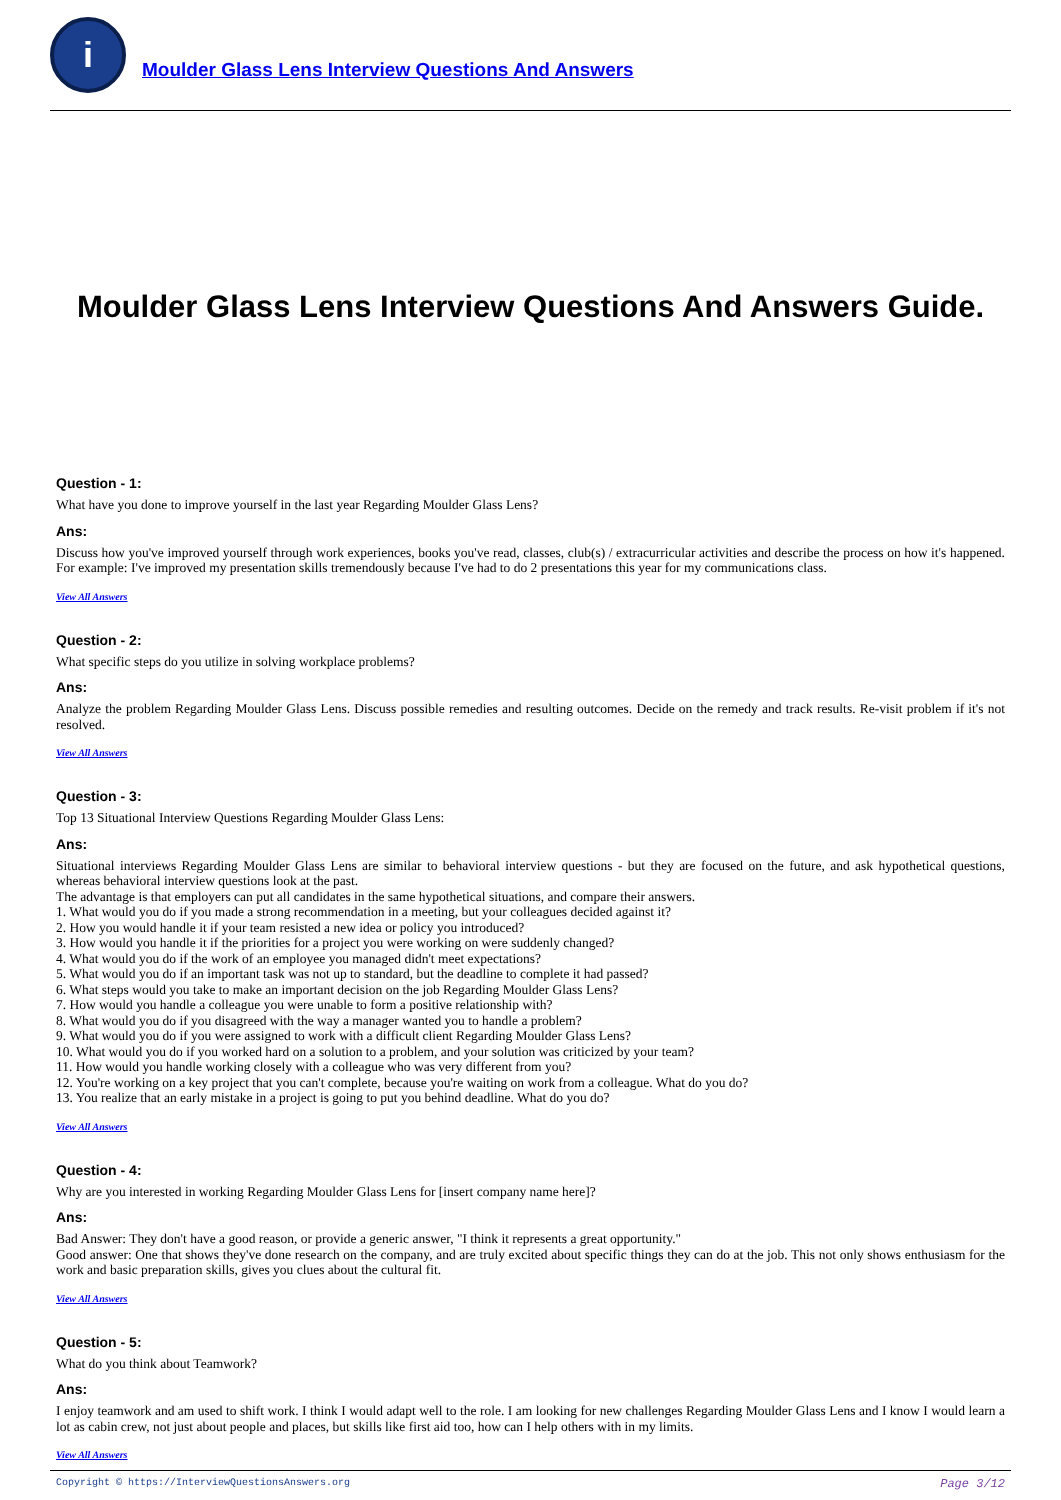i
Moulder Glass Lens Interview Questions And Answers
Moulder Glass Lens Interview Questions And Answers Guide.
Question - 1:
What have you done to improve yourself in the last year Regarding Moulder Glass Lens?
Ans:
Discuss how you've improved yourself through work experiences, books you've read, classes, club(s) / extracurricular activities and describe the process on how it's happened. For example: I've improved my presentation skills tremendously because I've had to do 2 presentations this year for my communications class.
View All Answers
Question - 2:
What specific steps do you utilize in solving workplace problems?
Ans:
Analyze the problem Regarding Moulder Glass Lens. Discuss possible remedies and resulting outcomes. Decide on the remedy and track results. Re-visit problem if it's not resolved.
View All Answers
Question - 3:
Top 13 Situational Interview Questions Regarding Moulder Glass Lens:
Ans:
Situational interviews Regarding Moulder Glass Lens are similar to behavioral interview questions - but they are focused on the future, and ask hypothetical questions, whereas behavioral interview questions look at the past.
The advantage is that employers can put all candidates in the same hypothetical situations, and compare their answers.
1. What would you do if you made a strong recommendation in a meeting, but your colleagues decided against it?
2. How you would handle it if your team resisted a new idea or policy you introduced?
3. How would you handle it if the priorities for a project you were working on were suddenly changed?
4. What would you do if the work of an employee you managed didn't meet expectations?
5. What would you do if an important task was not up to standard, but the deadline to complete it had passed?
6. What steps would you take to make an important decision on the job Regarding Moulder Glass Lens?
7. How would you handle a colleague you were unable to form a positive relationship with?
8. What would you do if you disagreed with the way a manager wanted you to handle a problem?
9. What would you do if you were assigned to work with a difficult client Regarding Moulder Glass Lens?
10. What would you do if you worked hard on a solution to a problem, and your solution was criticized by your team?
11. How would you handle working closely with a colleague who was very different from you?
12. You're working on a key project that you can't complete, because you're waiting on work from a colleague. What do you do?
13. You realize that an early mistake in a project is going to put you behind deadline. What do you do?
View All Answers
Question - 4:
Why are you interested in working Regarding Moulder Glass Lens for [insert company name here]?
Ans:
Bad Answer: They don't have a good reason, or provide a generic answer, "I think it represents a great opportunity."
Good answer: One that shows they've done research on the company, and are truly excited about specific things they can do at the job. This not only shows enthusiasm for the work and basic preparation skills, gives you clues about the cultural fit.
View All Answers
Question - 5:
What do you think about Teamwork?
Ans:
I enjoy teamwork and am used to shift work. I think I would adapt well to the role. I am looking for new challenges Regarding Moulder Glass Lens and I know I would learn a lot as cabin crew, not just about people and places, but skills like first aid too, how can I help others with in my limits.
View All Answers
Copyright © https://InterviewQuestionsAnswers.org Page 3/12